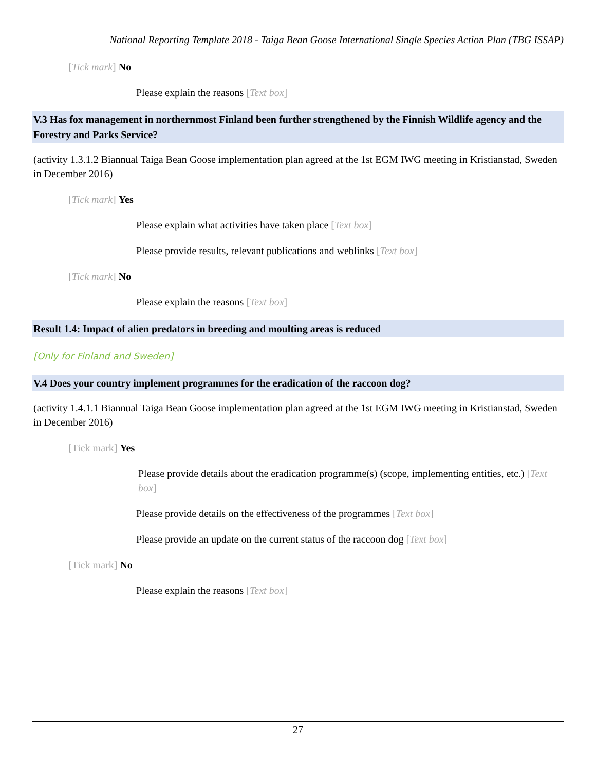National Reporting Template 2018 - Taiga Bean Goose International Single Species Action Plan (TBG ISSAP)
[Tick mark] No
Please explain the reasons [Text box]
V.3 Has fox management in northernmost Finland been further strengthened by the Finnish Wildlife agency and the Forestry and Parks Service?
(activity 1.3.1.2 Biannual Taiga Bean Goose implementation plan agreed at the 1st EGM IWG meeting in Kristianstad, Sweden in December 2016)
[Tick mark] Yes
Please explain what activities have taken place [Text box]
Please provide results, relevant publications and weblinks [Text box]
[Tick mark] No
Please explain the reasons [Text box]
Result 1.4: Impact of alien predators in breeding and moulting areas is reduced
[Only for Finland and Sweden]
V.4 Does your country implement programmes for the eradication of the raccoon dog?
(activity 1.4.1.1 Biannual Taiga Bean Goose implementation plan agreed at the 1st EGM IWG meeting in Kristianstad, Sweden in December 2016)
[Tick mark] Yes
Please provide details about the eradication programme(s) (scope, implementing entities, etc.) [Text box]
Please provide details on the effectiveness of the programmes [Text box]
Please provide an update on the current status of the raccoon dog [Text box]
[Tick mark] No
Please explain the reasons [Text box]
27